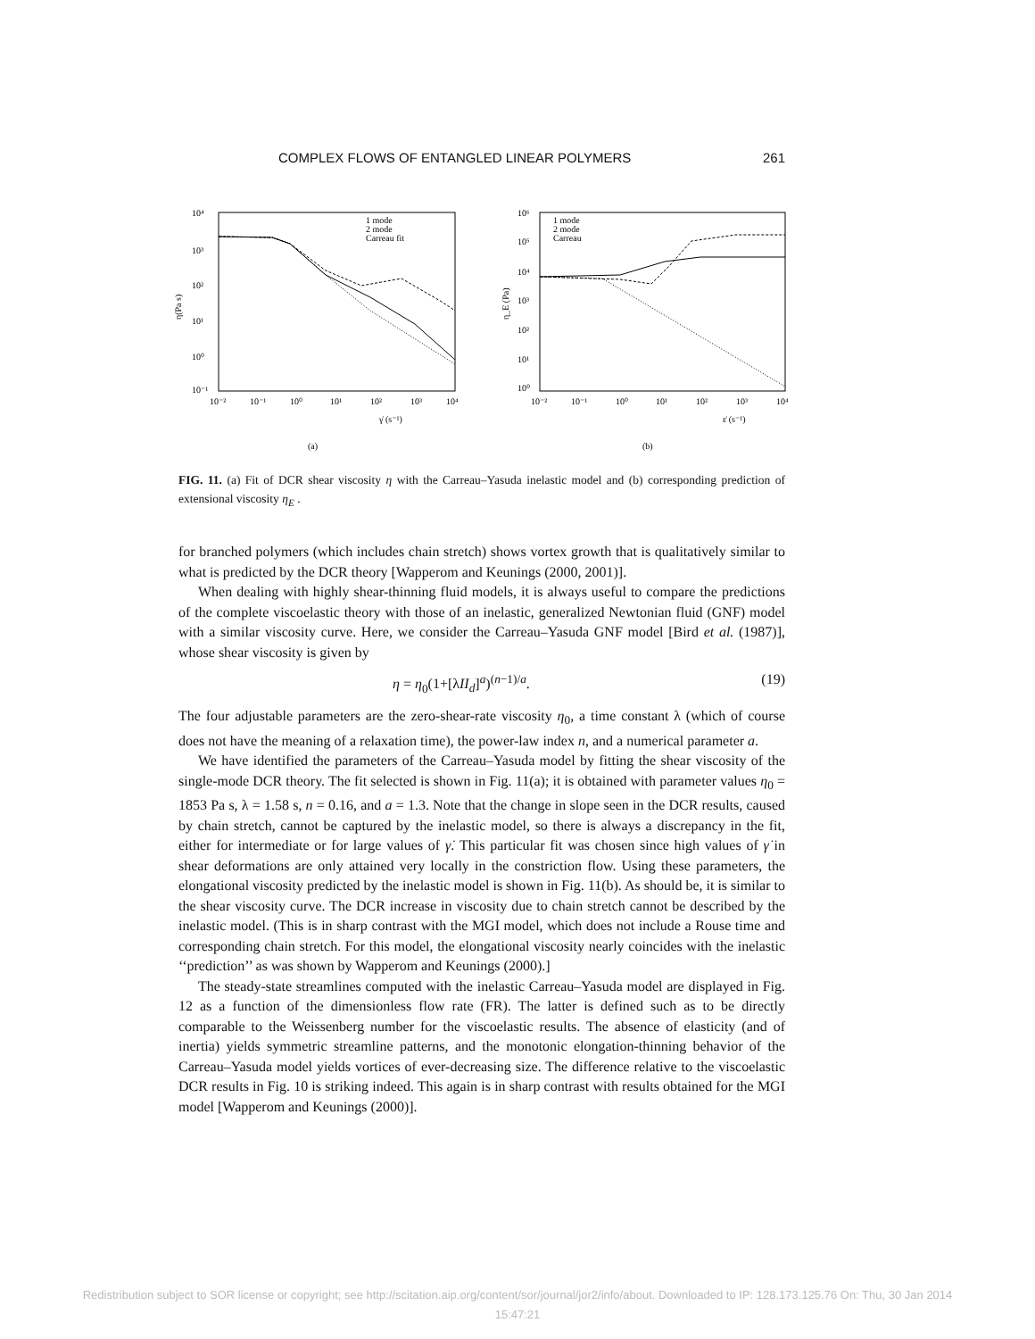COMPLEX FLOWS OF ENTANGLED LINEAR POLYMERS 261
10⁴
10³
10²
10¹
10⁰
10⁻¹
10⁻²
10⁻¹
10⁰
10¹
10²
10³
10⁴
η(Pa s)
γ̇ (s⁻¹)
1 mode
2 mode
Carreau fit
(a)
10⁶
10⁵
10⁴
10³
10²
10¹
10⁰
10⁻²
10⁻¹
10⁰
10¹
10²
10³
10⁴
η_E (Pa)
ε̇ (s⁻¹)
1 mode
2 mode
Carreau
(b)
FIG. 11. (a) Fit of DCR shear viscosity η with the Carreau–Yasuda inelastic model and (b) corresponding prediction of extensional viscosity η<sub>E</sub> .
for branched polymers (which includes chain stretch) shows vortex growth that is qualitatively similar to what is predicted by the DCR theory [Wapperom and Keunings (2000, 2001)].
When dealing with highly shear-thinning fluid models, it is always useful to compare the predictions of the complete viscoelastic theory with those of an inelastic, generalized Newtonian fluid (GNF) model with a similar viscosity curve. Here, we consider the Carreau–Yasuda GNF model [Bird et al. (1987)], whose shear viscosity is given by
η = η<sub>0</sub>(1+[λII<sub>d</sub>]<sup>a</sup>)<sup>(n−1)/a</sup>. (19)
The four adjustable parameters are the zero-shear-rate viscosity η<sub>0</sub>, a time constant λ (which of course does not have the meaning of a relaxation time), the power-law index n, and a numerical parameter a.
We have identified the parameters of the Carreau–Yasuda model by fitting the shear viscosity of the single-mode DCR theory. The fit selected is shown in Fig. 11(a); it is obtained with parameter values η<sub>0</sub> = 1853 Pa s, λ = 1.58 s, n = 0.16, and a = 1.3. Note that the change in slope seen in the DCR results, caused by chain stretch, cannot be captured by the inelastic model, so there is always a discrepancy in the fit, either for intermediate or for large values of γ̇. This particular fit was chosen since high values of γ̇ in shear deformations are only attained very locally in the constriction flow. Using these parameters, the elongational viscosity predicted by the inelastic model is shown in Fig. 11(b). As should be, it is similar to the shear viscosity curve. The DCR increase in viscosity due to chain stretch cannot be described by the inelastic model. (This is in sharp contrast with the MGI model, which does not include a Rouse time and corresponding chain stretch. For this model, the elongational viscosity nearly coincides with the inelastic ‘‘prediction’’ as was shown by Wapperom and Keunings (2000).]
The steady-state streamlines computed with the inelastic Carreau–Yasuda model are displayed in Fig. 12 as a function of the dimensionless flow rate (FR). The latter is defined such as to be directly comparable to the Weissenberg number for the viscoelastic results. The absence of elasticity (and of inertia) yields symmetric streamline patterns, and the monotonic elongation-thinning behavior of the Carreau–Yasuda model yields vortices of ever-decreasing size. The difference relative to the viscoelastic DCR results in Fig. 10 is striking indeed. This again is in sharp contrast with results obtained for the MGI model [Wapperom and Keunings (2000)].
Redistribution subject to SOR license or copyright; see http://scitation.aip.org/content/sor/journal/jor2/info/about. Downloaded to IP: 128.173.125.76 On: Thu, 30 Jan 2014
15:47:21